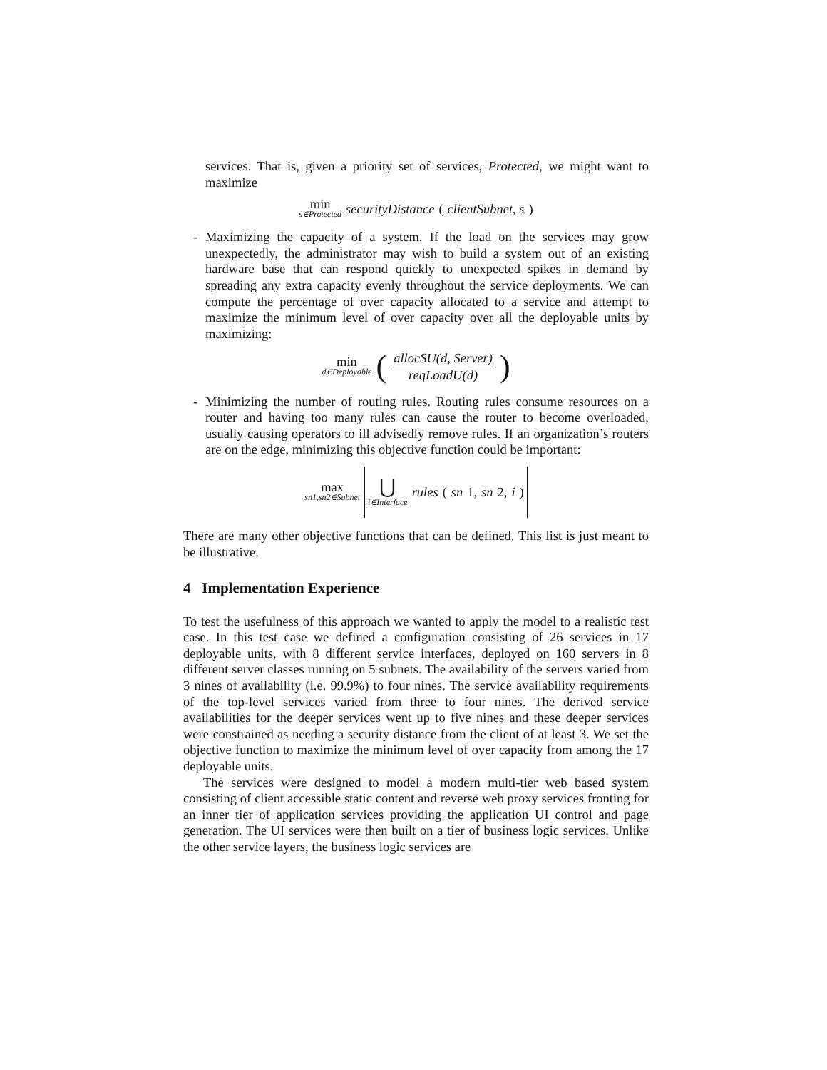services. That is, given a priority set of services, Protected, we might want to maximize
min<sub>s∈Protected</sub> securityDistance (clientSubnet, s)
- Maximizing the capacity of a system. If the load on the services may grow unexpectedly, the administrator may wish to build a system out of an existing hardware base that can respond quickly to unexpected spikes in demand by spreading any extra capacity evenly throughout the service deployments. We can compute the percentage of over capacity allocated to a service and attempt to maximize the minimum level of over capacity over all the deployable units by maximizing:
min<sub>d∈Deployable</sub> (allocSU(d, Server) reqLoadU(d))
- Minimizing the number of routing rules. Routing rules consume resources on a router and having too many rules can cause the router to become overloaded, usually causing operators to ill advisedly remove rules. If an organization’s routers are on the edge, minimizing this objective function could be important:
max<sub>sn1,sn2∈Subnet</sub> ⋃<sub>i∈Interface</sub> rules (sn 1, sn 2, i)
There are many other objective functions that can be defined. This list is just meant to be illustrative.
4 Implementation Experience
To test the usefulness of this approach we wanted to apply the model to a realistic test case. In this test case we defined a configuration consisting of 26 services in 17 deployable units, with 8 different service interfaces, deployed on 160 servers in 8 different server classes running on 5 subnets. The availability of the servers varied from 3 nines of availability (i.e. 99.9%) to four nines. The service availability requirements of the top-level services varied from three to four nines. The derived service availabilities for the deeper services went up to five nines and these deeper services were constrained as needing a security distance from the client of at least 3. We set the objective function to maximize the minimum level of over capacity from among the 17 deployable units.
The services were designed to model a modern multi-tier web based system consisting of client accessible static content and reverse web proxy services fronting for an inner tier of application services providing the application UI control and page generation. The UI services were then built on a tier of business logic services. Unlike the other service layers, the business logic services are